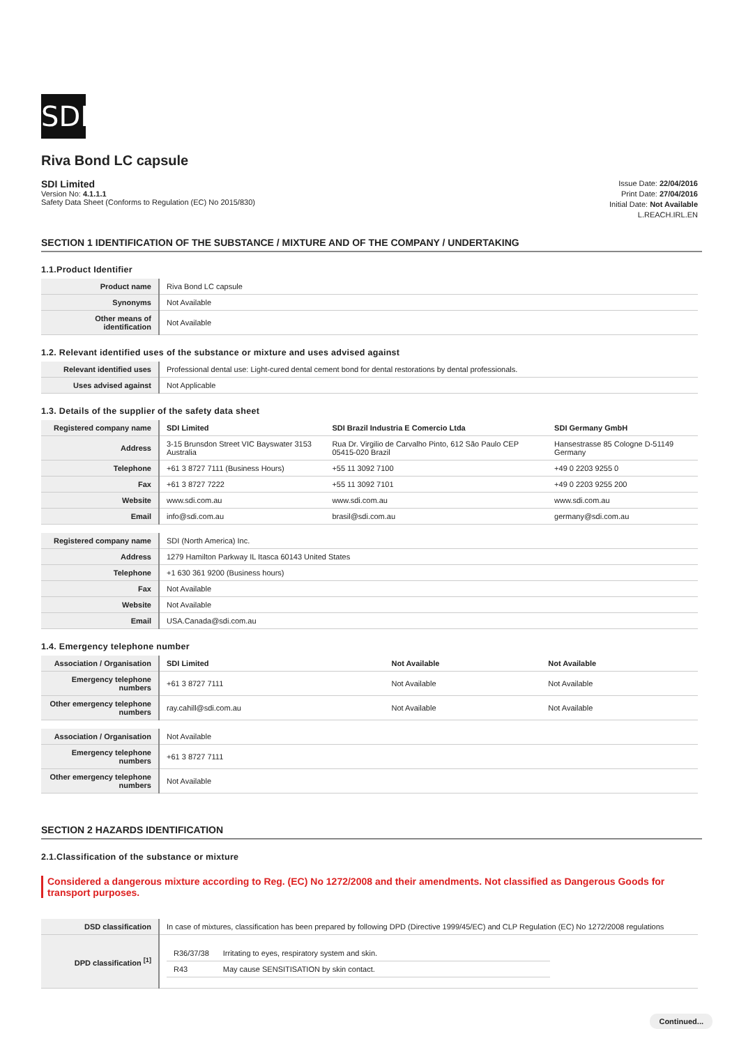SDI
Riva Bond LC capsule
SDI Limited
Version No: 4.1.1.1
Safety Data Sheet (Conforms to Regulation (EC) No 2015/830)
Issue Date: 22/04/2016
Print Date: 27/04/2016
Initial Date: Not Available
L.REACH.IRL.EN
SECTION 1 IDENTIFICATION OF THE SUBSTANCE / MIXTURE AND OF THE COMPANY / UNDERTAKING
1.1.Product Identifier
| Product name | Riva Bond LC capsule |
| Synonyms | Not Available |
| Other means of identification | Not Available |
1.2. Relevant identified uses of the substance or mixture and uses advised against
| Relevant identified uses | Professional dental use: Light-cured dental cement bond for dental restorations by dental professionals. |
| Uses advised against | Not Applicable |
1.3. Details of the supplier of the safety data sheet
| Registered company name | SDI Limited | SDI Brazil Industria E Comercio Ltda | SDI Germany GmbH |
| Address | 3-15 Brunsdon Street VIC Bayswater 3153 Australia | Rua Dr. Virgilio de Carvalho Pinto, 612 São Paulo CEP 05415-020 Brazil | Hansestrasse 85 Cologne D-51149 Germany |
| Telephone | +61 3 8727 7111 (Business Hours) | +55 11 3092 7100 | +49 0 2203 9255 0 |
| Fax | +61 3 8727 7222 | +55 11 3092 7101 | +49 0 2203 9255 200 |
| Website | www.sdi.com.au | www.sdi.com.au | www.sdi.com.au |
| Email | info@sdi.com.au | brasil@sdi.com.au | germany@sdi.com.au |
| Registered company name | SDI (North America) Inc. |
| Address | 1279 Hamilton Parkway IL Itasca 60143 United States |
| Telephone | +1 630 361 9200 (Business hours) |
| Fax | Not Available |
| Website | Not Available |
| Email | USA.Canada@sdi.com.au |
1.4. Emergency telephone number
| Association / Organisation | SDI Limited | Not Available | Not Available |
| Emergency telephone numbers | +61 3 8727 7111 | Not Available | Not Available |
| Other emergency telephone numbers | ray.cahill@sdi.com.au | Not Available | Not Available |
| Association / Organisation | Not Available |
| Emergency telephone numbers | +61 3 8727 7111 |
| Other emergency telephone numbers | Not Available |
SECTION 2 HAZARDS IDENTIFICATION
2.1.Classification of the substance or mixture
Considered a dangerous mixture according to Reg. (EC) No 1272/2008 and their amendments. Not classified as Dangerous Goods for transport purposes.
| DSD classification | In case of mixtures, classification has been prepared by following DPD (Directive 1999/45/EC) and CLP Regulation (EC) No 1272/2008 regulations |
| DPD classification <sup>[1]</sup> | / R36/37/38 / Irritating to eyes, respiratory system and skin. / / R43 / May cause SENSITISATION by skin contact. / |
Continued...